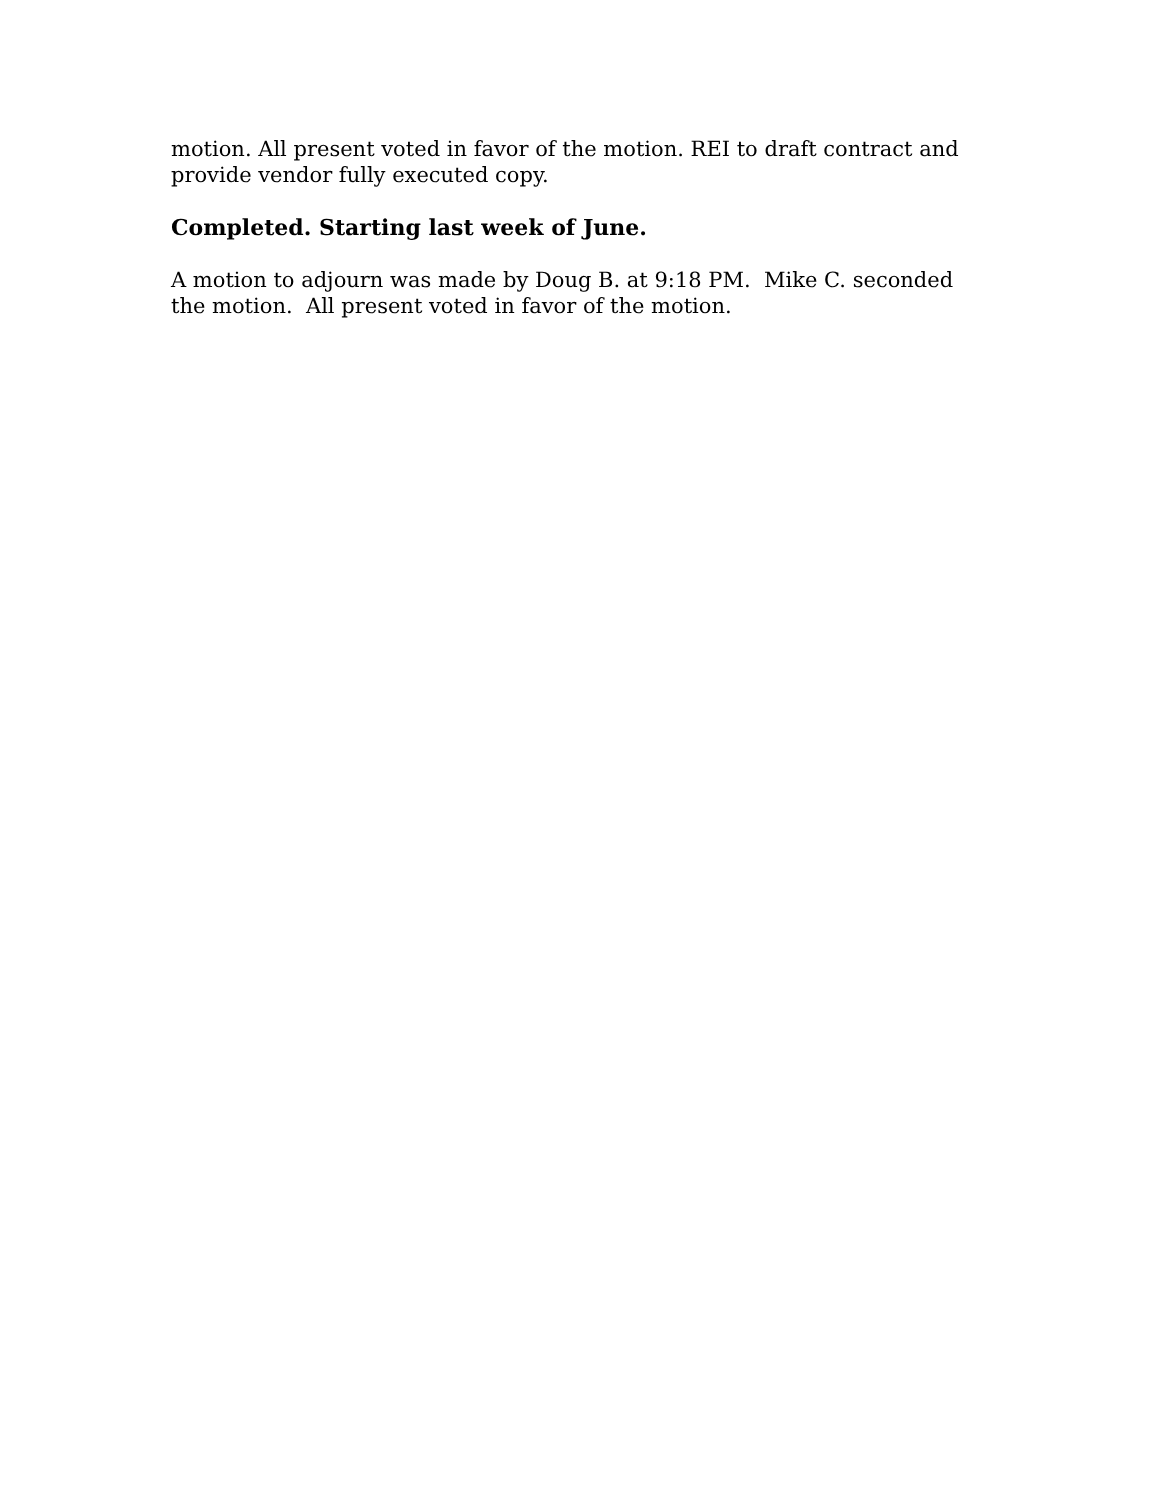motion. All present voted in favor of the motion. REI to draft contract and provide vendor fully executed copy.
Completed. Starting last week of June.
A motion to adjourn was made by Doug B. at 9:18 PM. Mike C. seconded the motion. All present voted in favor of the motion.